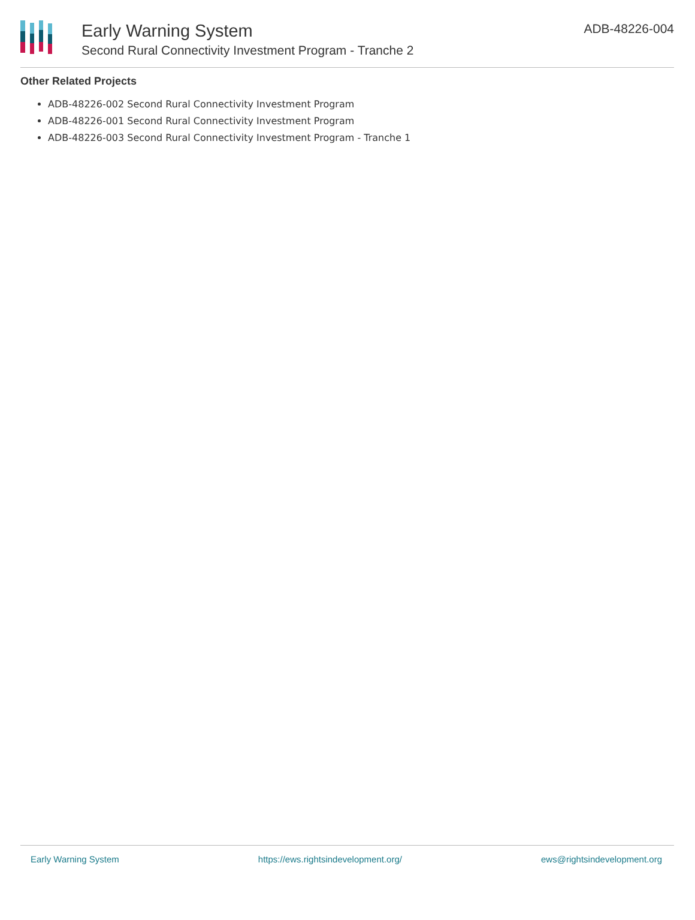Early Warning System
Second Rural Connectivity Investment Program - Tranche 2
ADB-48226-004
Other Related Projects
ADB-48226-002 Second Rural Connectivity Investment Program
ADB-48226-001 Second Rural Connectivity Investment Program
ADB-48226-003 Second Rural Connectivity Investment Program - Tranche 1
Early Warning System https://ews.rightsindevelopment.org/ ews@rightsindevelopment.org